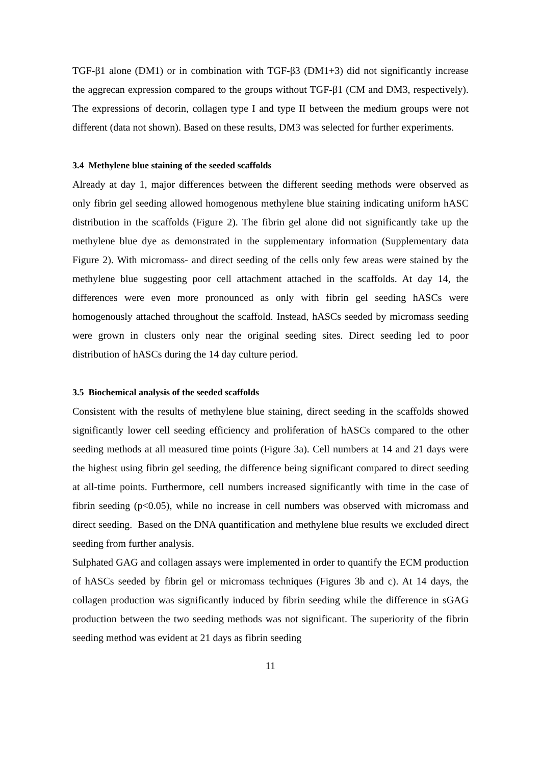TGF-β1 alone (DM1) or in combination with TGF-β3 (DM1+3) did not significantly increase the aggrecan expression compared to the groups without TGF-β1 (CM and DM3, respectively). The expressions of decorin, collagen type I and type II between the medium groups were not different (data not shown). Based on these results, DM3 was selected for further experiments.
3.4 Methylene blue staining of the seeded scaffolds
Already at day 1, major differences between the different seeding methods were observed as only fibrin gel seeding allowed homogenous methylene blue staining indicating uniform hASC distribution in the scaffolds (Figure 2). The fibrin gel alone did not significantly take up the methylene blue dye as demonstrated in the supplementary information (Supplementary data Figure 2). With micromass- and direct seeding of the cells only few areas were stained by the methylene blue suggesting poor cell attachment attached in the scaffolds. At day 14, the differences were even more pronounced as only with fibrin gel seeding hASCs were homogenously attached throughout the scaffold. Instead, hASCs seeded by micromass seeding were grown in clusters only near the original seeding sites. Direct seeding led to poor distribution of hASCs during the 14 day culture period.
3.5 Biochemical analysis of the seeded scaffolds
Consistent with the results of methylene blue staining, direct seeding in the scaffolds showed significantly lower cell seeding efficiency and proliferation of hASCs compared to the other seeding methods at all measured time points (Figure 3a). Cell numbers at 14 and 21 days were the highest using fibrin gel seeding, the difference being significant compared to direct seeding at all-time points. Furthermore, cell numbers increased significantly with time in the case of fibrin seeding (p<0.05), while no increase in cell numbers was observed with micromass and direct seeding. Based on the DNA quantification and methylene blue results we excluded direct seeding from further analysis.
Sulphated GAG and collagen assays were implemented in order to quantify the ECM production of hASCs seeded by fibrin gel or micromass techniques (Figures 3b and c). At 14 days, the collagen production was significantly induced by fibrin seeding while the difference in sGAG production between the two seeding methods was not significant. The superiority of the fibrin seeding method was evident at 21 days as fibrin seeding
11